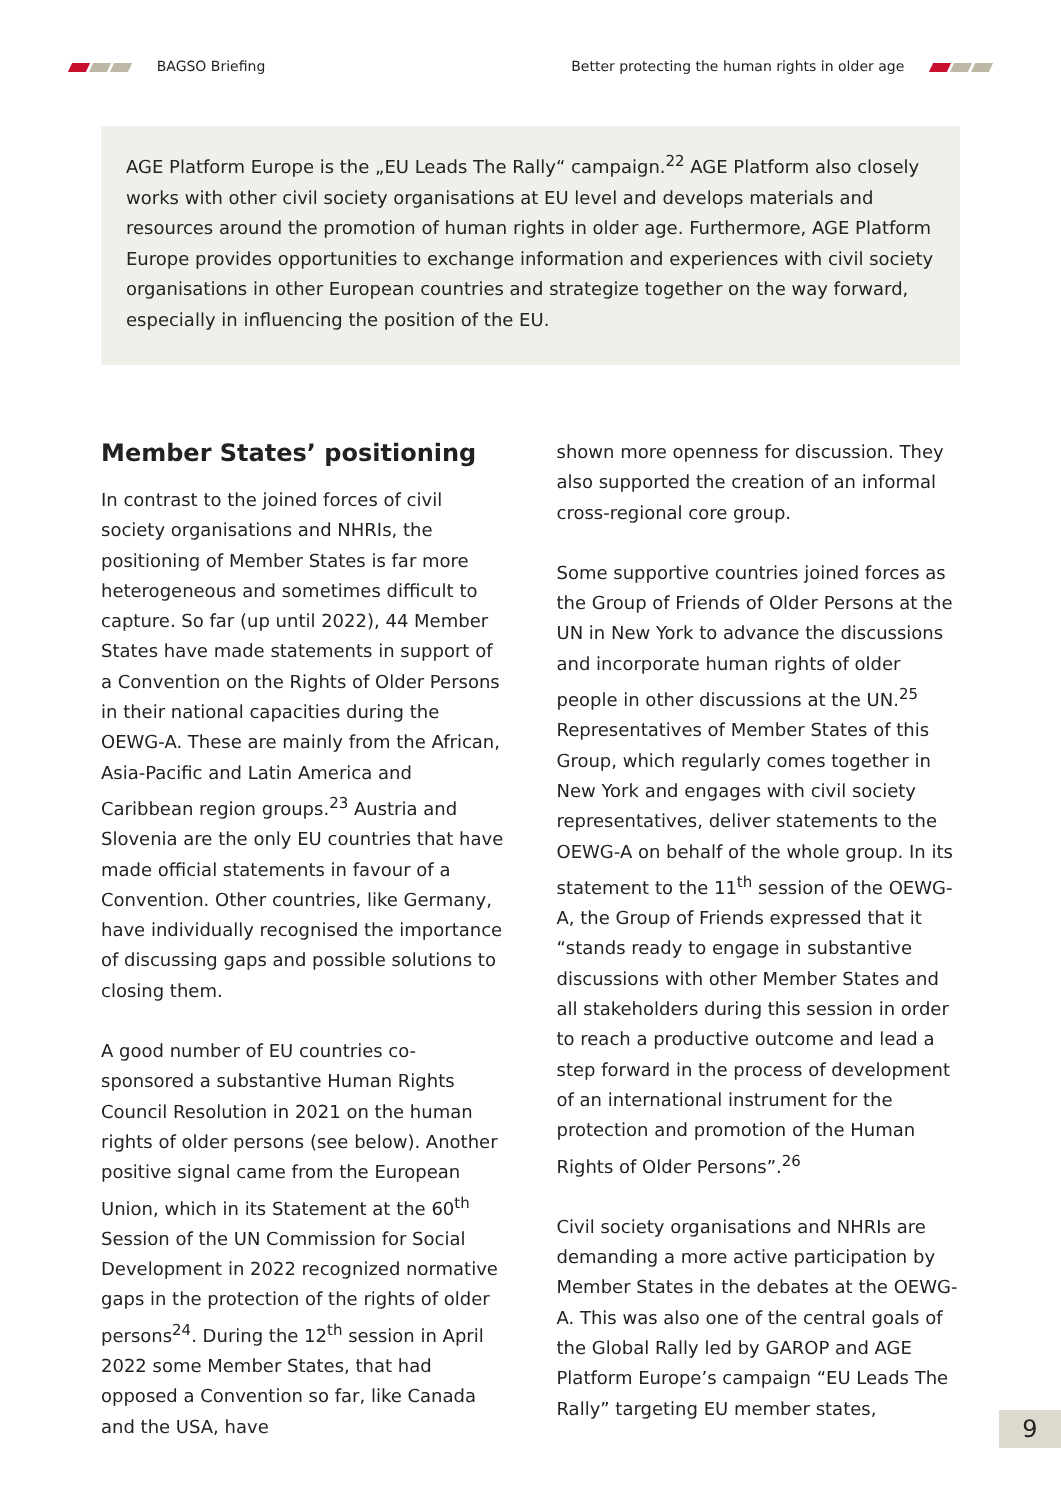BAGSO Briefing
Better protecting the human rights in older age
AGE Platform Europe is the „EU Leads The Rally“ campaign.<sup>22</sup> AGE Platform also closely works with other civil society organisations at EU level and develops materials and resources around the promotion of human rights in older age. Furthermore, AGE Platform Europe provides opportunities to exchange information and experiences with civil society organisations in other European countries and strategize together on the way forward, especially in influencing the position of the EU.
Member States’ positioning
In contrast to the joined forces of civil society organisations and NHRIs, the positioning of Member States is far more heterogeneous and sometimes difficult to capture. So far (up until 2022), 44 Member States have made statements in support of a Convention on the Rights of Older Persons in their national capacities during the OEWG-A. These are mainly from the African, Asia-Pacific and Latin America and Caribbean region groups.<sup>23</sup> Austria and Slovenia are the only EU countries that have made official statements in favour of a Convention. Other countries, like Germany, have individually recognised the importance of discussing gaps and possible solutions to closing them.
A good number of EU countries co-sponsored a substantive Human Rights Council Resolution in 2021 on the human rights of older persons (see below). Another positive signal came from the European Union, which in its Statement at the 60<sup>th</sup> Session of the UN Commission for Social Development in 2022 recognized normative gaps in the protection of the rights of older persons<sup>24</sup>. During the 12<sup>th</sup> session in April 2022 some Member States, that had opposed a Convention so far, like Canada and the USA, have
shown more openness for discussion. They also supported the creation of an informal cross-regional core group.
Some supportive countries joined forces as the Group of Friends of Older Persons at the UN in New York to advance the discussions and incorporate human rights of older people in other discussions at the UN.<sup>25</sup> Representatives of Member States of this Group, which regularly comes together in New York and engages with civil society representatives, deliver statements to the OEWG-A on behalf of the whole group. In its statement to the 11<sup>th</sup> session of the OEWG-A, the Group of Friends expressed that it “stands ready to engage in substantive discussions with other Member States and all stakeholders during this session in order to reach a productive outcome and lead a step forward in the process of development of an international instrument for the protection and promotion of the Human Rights of Older Persons”.<sup>26</sup>
Civil society organisations and NHRIs are demanding a more active participation by Member States in the debates at the OEWG-A. This was also one of the central goals of the Global Rally led by GAROP and AGE Platform Europe’s campaign “EU Leads The Rally” targeting EU member states,
9